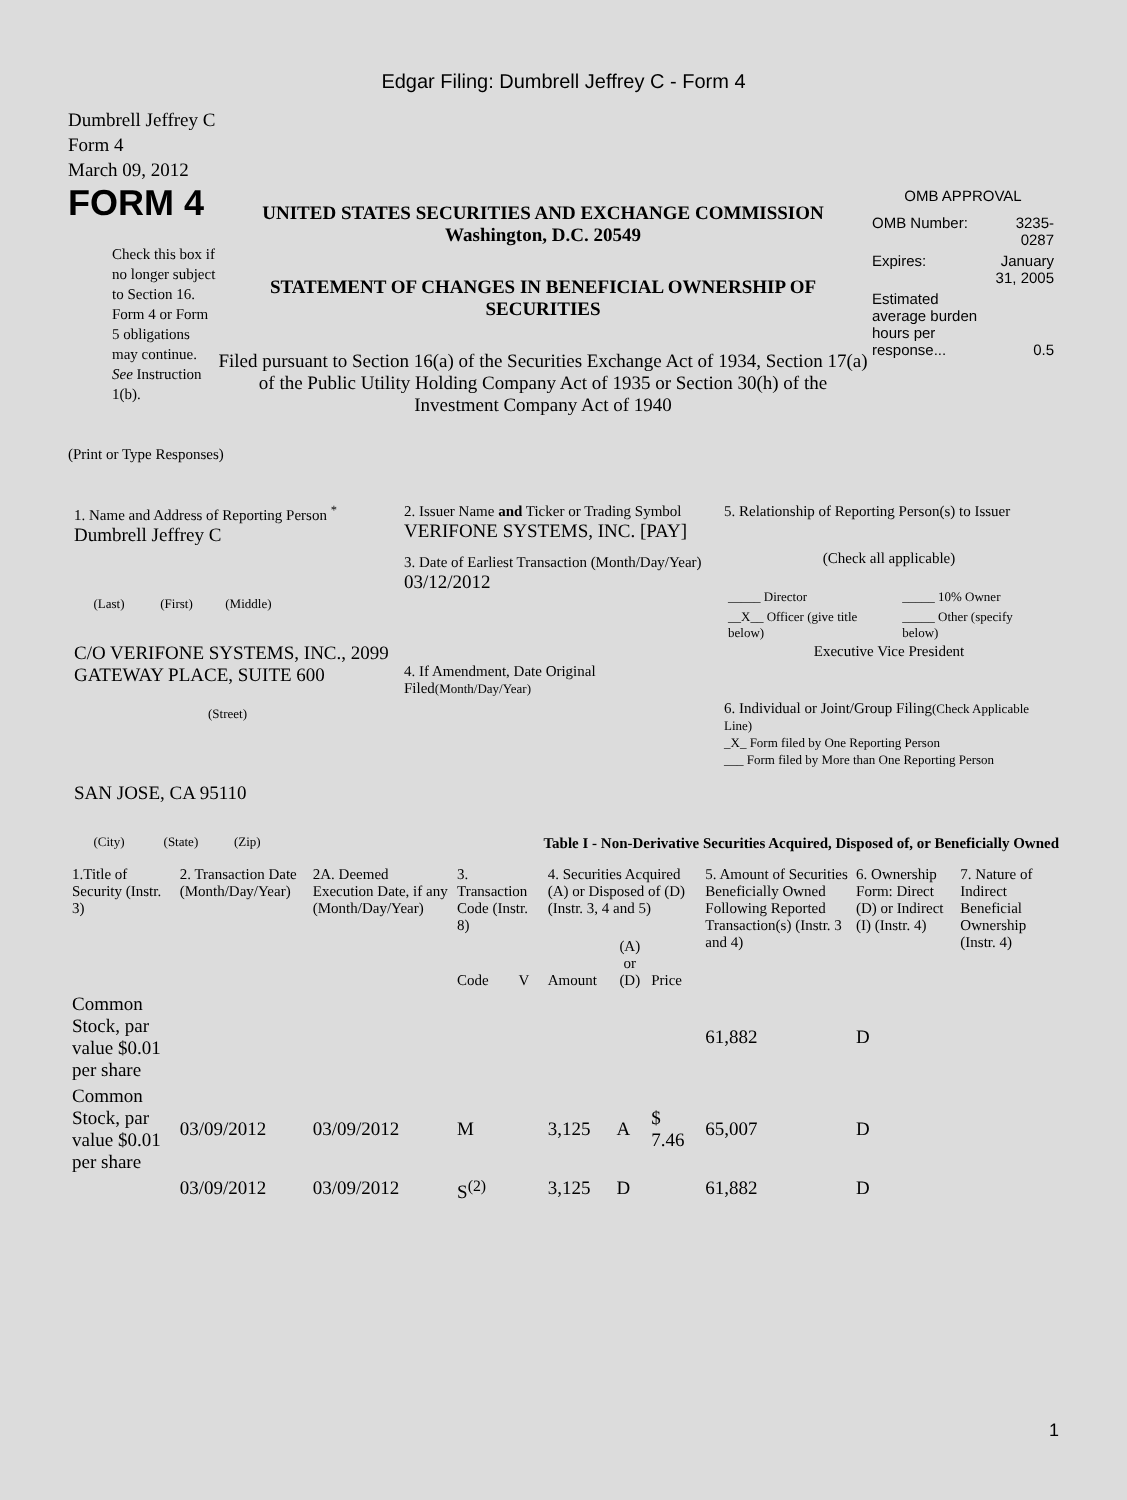Edgar Filing: Dumbrell Jeffrey C - Form 4
Dumbrell Jeffrey C
Form 4
March 09, 2012
FORM 4
Check this box if no longer subject to Section 16. Form 4 or Form 5 obligations may continue. See Instruction 1(b).
UNITED STATES SECURITIES AND EXCHANGE COMMISSION
Washington, D.C. 20549
STATEMENT OF CHANGES IN BENEFICIAL OWNERSHIP OF SECURITIES
Filed pursuant to Section 16(a) of the Securities Exchange Act of 1934, Section 17(a) of the Public Utility Holding Company Act of 1935 or Section 30(h) of the Investment Company Act of 1940
OMB APPROVAL
| OMB Number: | 3235-0287 |
| Expires: | January 31, 2005 |
| Estimated average burden hours per response... | 0.5 |
(Print or Type Responses)
1. Name and Address of Reporting Person <sup>*</sup>
Dumbrell Jeffrey C
(Last) (First) (Middle)
C/O VERIFONE SYSTEMS, INC., 2099 GATEWAY PLACE, SUITE 600
(Street)
SAN JOSE, CA 95110
(City) (State) (Zip)
2. Issuer Name and Ticker or Trading Symbol
VERIFONE SYSTEMS, INC. [PAY]
3. Date of Earliest Transaction (Month/Day/Year)
03/12/2012
4. If Amendment, Date Original Filed(Month/Day/Year)
5. Relationship of Reporting Person(s) to Issuer
(Check all applicable)
| _____ Director | _____ 10% Owner |
| __X__ Officer (give title below) | _____ Other (specify below) |
Executive Vice President
6. Individual or Joint/Group Filing(Check Applicable Line)
_X_ Form filed by One Reporting Person
___ Form filed by More than One Reporting Person
Table I - Non-Derivative Securities Acquired, Disposed of, or Beneficially Owned
| 1.Title of Security (Instr. 3) | 2. Transaction Date (Month/Day/Year) | 2A. Deemed Execution Date, if any (Month/Day/Year) | 3. Transaction Code (Instr. 8) | | 4. Securities Acquired (A) or Disposed of (D) (Instr. 3, 4 and 5) | | | 5. Amount of Securities Beneficially Owned Following Reported Transaction(s) (Instr. 3 and 4) | 6. Ownership Form: Direct (D) or Indirect (I) (Instr. 4) | 7. Nature of Indirect Beneficial Ownership (Instr. 4) |
| --- | --- | --- | --- | --- | --- | --- | --- | --- | --- | --- |
| | | | Code | V | Amount | (A) or (D) | Price | | | |
| Common Stock, par value $0.01 per share | | | | | | | | 61,882 | D | |
| Common Stock, par value $0.01 per share | 03/09/2012 | 03/09/2012 | M | | 3,125 | A | $ 7.46 | 65,007 | D | |
| | 03/09/2012 | 03/09/2012 | S<sup>(2)</sup> | | 3,125 | D | | 61,882 | D | |
1